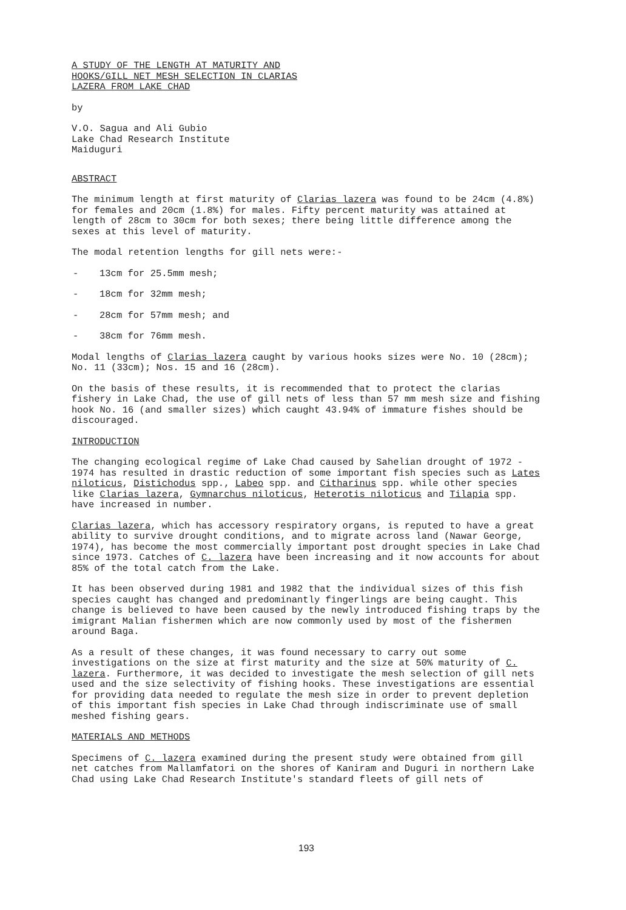A STUDY OF THE LENGTH AT MATURITY AND
HOOKS/GILL NET MESH SELECTION IN CLARIAS
LAZERA FROM LAKE CHAD
by
V.O. Sagua and Ali Gubio
Lake Chad Research Institute
Maiduguri
ABSTRACT
The minimum length at first maturity of Clarias lazera was found to be 24cm (4.8%) for females and 20cm (1.8%) for males. Fifty percent maturity was attained at length of 28cm to 30cm for both sexes; there being little difference among the sexes at this level of maturity.
The modal retention lengths for gill nets were:-
- 13cm for 25.5mm mesh;
- 18cm for 32mm mesh;
- 28cm for 57mm mesh; and
- 38cm for 76mm mesh.
Modal lengths of Clarias lazera caught by various hooks sizes were No. 10 (28cm); No. 11 (33cm); Nos. 15 and 16 (28cm).
On the basis of these results, it is recommended that to protect the clarias fishery in Lake Chad, the use of gill nets of less than 57 mm mesh size and fishing hook No. 16 (and smaller sizes) which caught 43.94% of immature fishes should be discouraged.
INTRODUCTION
The changing ecological regime of Lake Chad caused by Sahelian drought of 1972 - 1974 has resulted in drastic reduction of some important fish species such as Lates niloticus, Distichodus spp., Labeo spp. and Citharinus spp. while other species like Clarias lazera, Gymnarchus niloticus, Heterotis niloticus and Tilapia spp. have increased in number.
Clarias lazera, which has accessory respiratory organs, is reputed to have a great ability to survive drought conditions, and to migrate across land (Nawar George, 1974), has become the most commercially important post drought species in Lake Chad since 1973. Catches of C. lazera have been increasing and it now accounts for about 85% of the total catch from the Lake.
It has been observed during 1981 and 1982 that the individual sizes of this fish species caught has changed and predominantly fingerlings are being caught. This change is believed to have been caused by the newly introduced fishing traps by the imigrant Malian fishermen which are now commonly used by most of the fishermen around Baga.
As a result of these changes, it was found necessary to carry out some investigations on the size at first maturity and the size at 50% maturity of C. lazera. Furthermore, it was decided to investigate the mesh selection of gill nets used and the size selectivity of fishing hooks. These investigations are essential for providing data needed to regulate the mesh size in order to prevent depletion of this important fish species in Lake Chad through indiscriminate use of small meshed fishing gears.
MATERIALS AND METHODS
Specimens of C. lazera examined during the present study were obtained from gill net catches from Mallamfatori on the shores of Kaniram and Duguri in northern Lake Chad using Lake Chad Research Institute's standard fleets of gill nets of
193